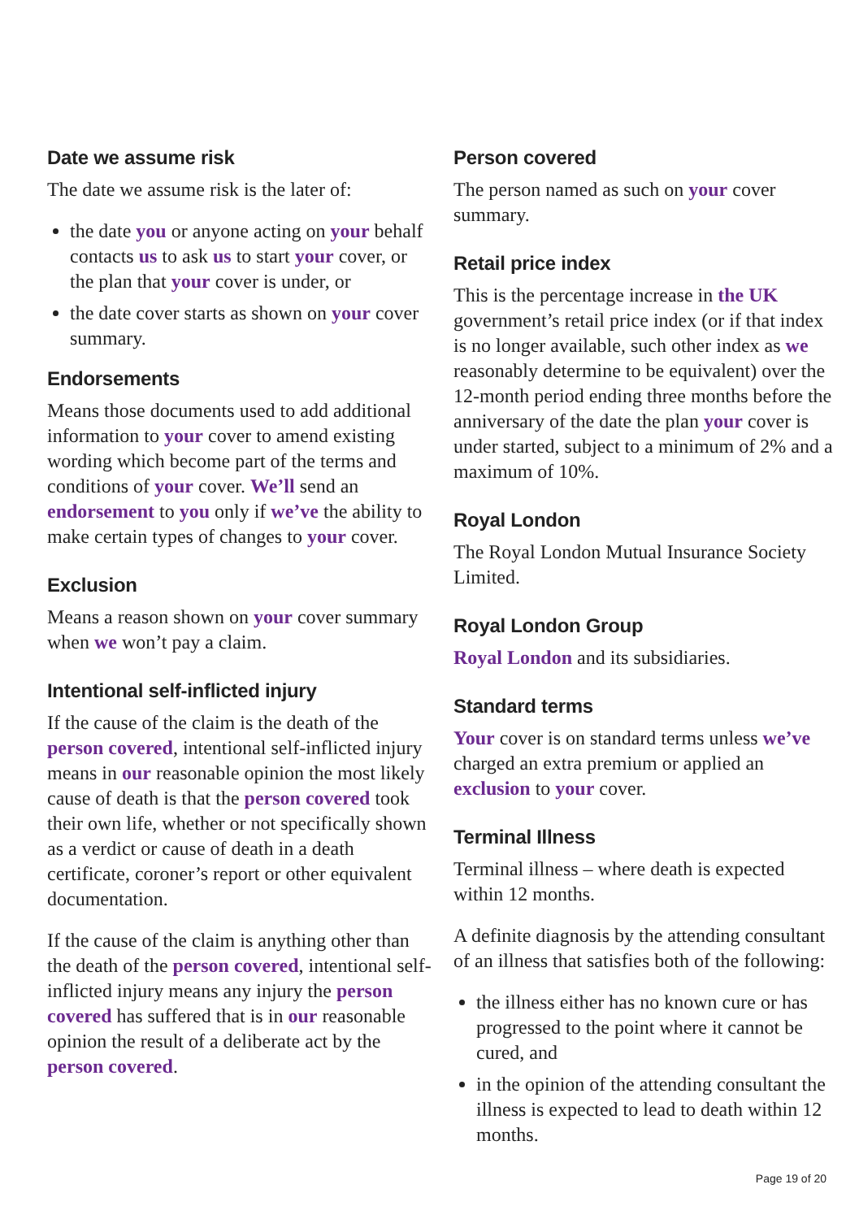Date we assume risk
The date we assume risk is the later of:
the date you or anyone acting on your behalf contacts us to ask us to start your cover, or the plan that your cover is under, or
the date cover starts as shown on your cover summary.
Endorsements
Means those documents used to add additional information to your cover to amend existing wording which become part of the terms and conditions of your cover. We’ll send an endorsement to you only if we’ve the ability to make certain types of changes to your cover.
Exclusion
Means a reason shown on your cover summary when we won’t pay a claim.
Intentional self-inflicted injury
If the cause of the claim is the death of the person covered, intentional self-inflicted injury means in our reasonable opinion the most likely cause of death is that the person covered took their own life, whether or not specifically shown as a verdict or cause of death in a death certificate, coroner’s report or other equivalent documentation.
If the cause of the claim is anything other than the death of the person covered, intentional self-inflicted injury means any injury the person covered has suffered that is in our reasonable opinion the result of a deliberate act by the person covered.
Person covered
The person named as such on your cover summary.
Retail price index
This is the percentage increase in the UK government’s retail price index (or if that index is no longer available, such other index as we reasonably determine to be equivalent) over the 12-month period ending three months before the anniversary of the date the plan your cover is under started, subject to a minimum of 2% and a maximum of 10%.
Royal London
The Royal London Mutual Insurance Society Limited.
Royal London Group
Royal London and its subsidiaries.
Standard terms
Your cover is on standard terms unless we’ve charged an extra premium or applied an exclusion to your cover.
Terminal Illness
Terminal illness – where death is expected within 12 months.
A definite diagnosis by the attending consultant of an illness that satisfies both of the following:
the illness either has no known cure or has progressed to the point where it cannot be cured, and
in the opinion of the attending consultant the illness is expected to lead to death within 12 months.
Page 19 of 20